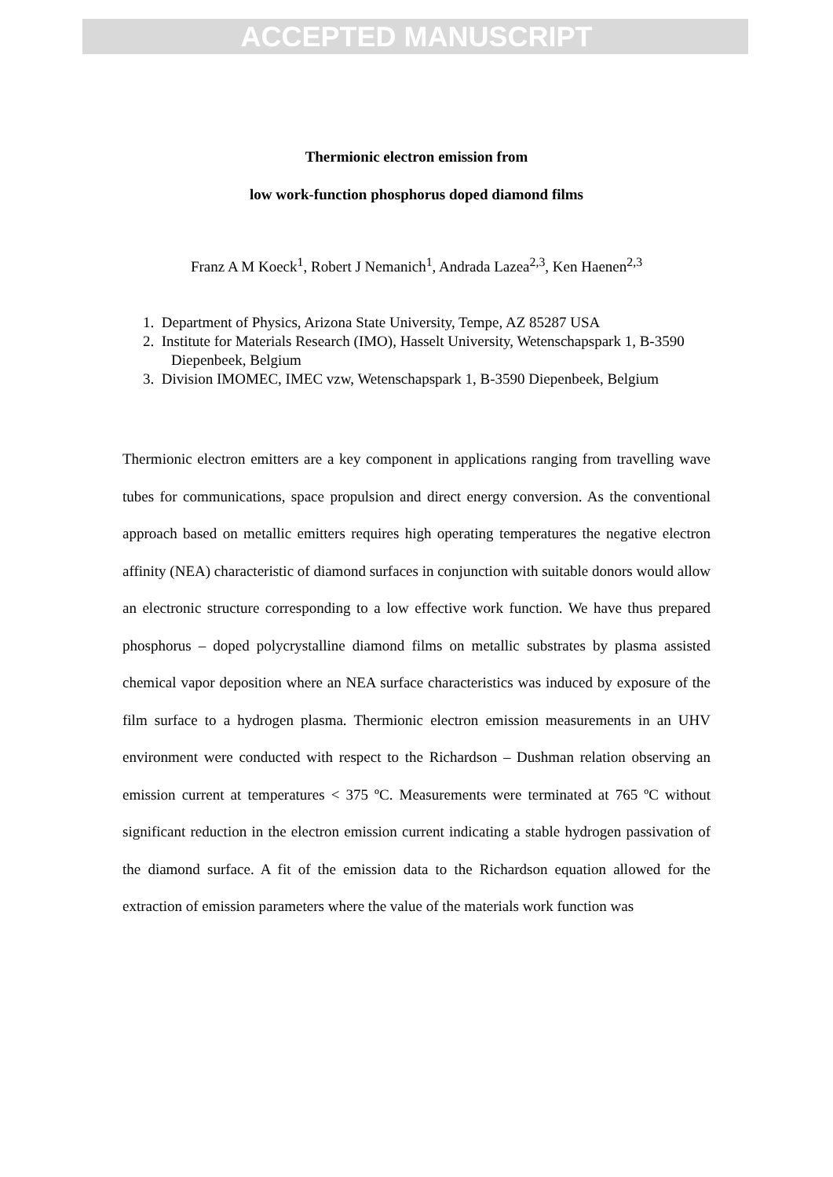ACCEPTED MANUSCRIPT
Thermionic electron emission from
low work-function phosphorus doped diamond films
Franz A M Koeck<sup>1</sup>, Robert J Nemanich<sup>1</sup>, Andrada Lazea<sup>2,3</sup>, Ken Haenen<sup>2,3</sup>
1. Department of Physics, Arizona State University, Tempe, AZ 85287 USA
2. Institute for Materials Research (IMO), Hasselt University, Wetenschapspark 1, B-3590 Diepenbeek, Belgium
3. Division IMOMEC, IMEC vzw, Wetenschapspark 1, B-3590 Diepenbeek, Belgium
Thermionic electron emitters are a key component in applications ranging from travelling wave tubes for communications, space propulsion and direct energy conversion. As the conventional approach based on metallic emitters requires high operating temperatures the negative electron affinity (NEA) characteristic of diamond surfaces in conjunction with suitable donors would allow an electronic structure corresponding to a low effective work function. We have thus prepared phosphorus – doped polycrystalline diamond films on metallic substrates by plasma assisted chemical vapor deposition where an NEA surface characteristics was induced by exposure of the film surface to a hydrogen plasma. Thermionic electron emission measurements in an UHV environment were conducted with respect to the Richardson – Dushman relation observing an emission current at temperatures < 375 ºC. Measurements were terminated at 765 ºC without significant reduction in the electron emission current indicating a stable hydrogen passivation of the diamond surface. A fit of the emission data to the Richardson equation allowed for the extraction of emission parameters where the value of the materials work function was